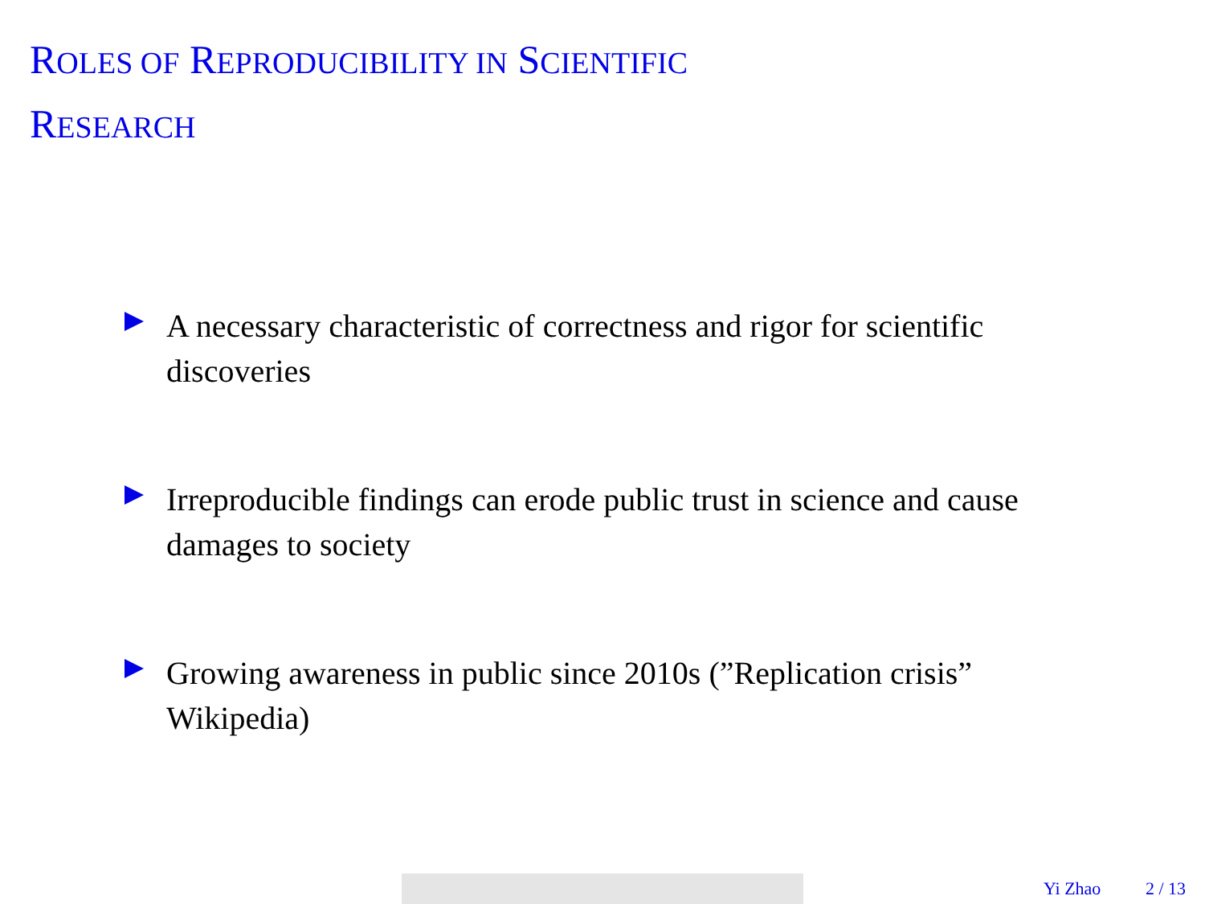ROLES OF REPRODUCIBILITY IN SCIENTIFIC
RESEARCH
A necessary characteristic of correctness and rigor for scientific discoveries
Irreproducible findings can erode public trust in science and cause damages to society
Growing awareness in public since 2010s (”Replication crisis” Wikipedia)
Yi Zhao 2 / 13